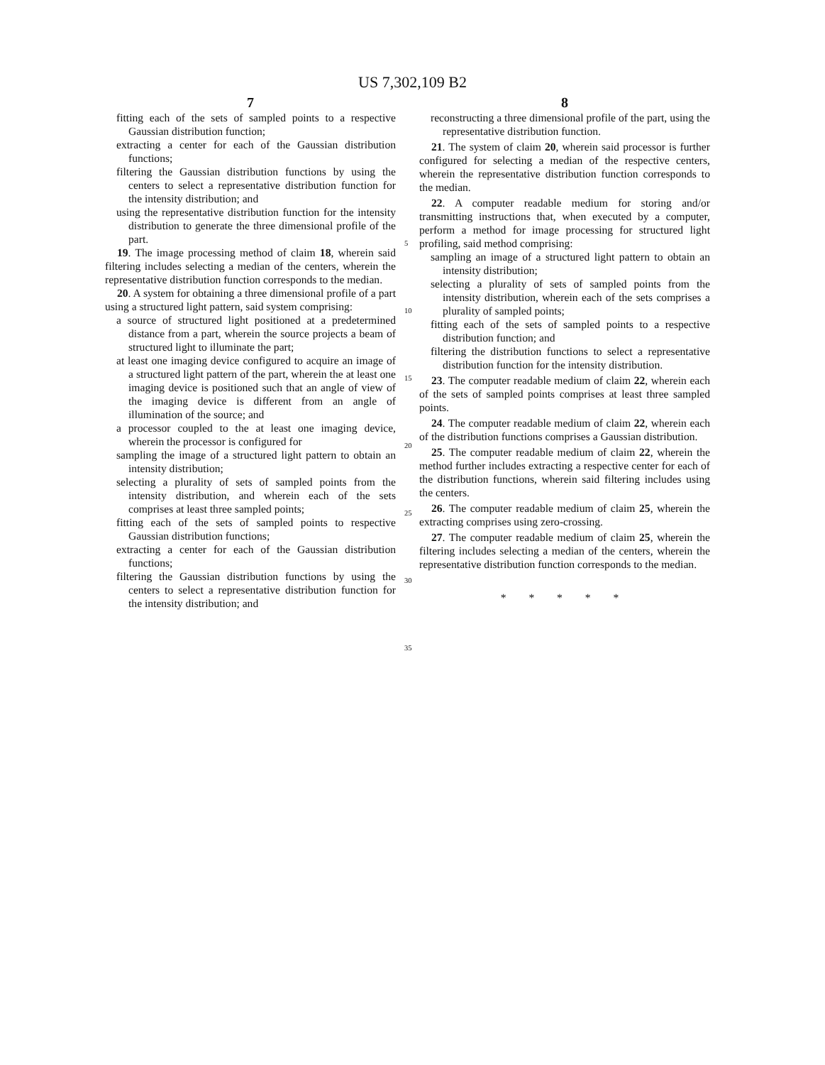US 7,302,109 B2
7
fitting each of the sets of sampled points to a respective Gaussian distribution function;
extracting a center for each of the Gaussian distribution functions;
filtering the Gaussian distribution functions by using the centers to select a representative distribution function for the intensity distribution; and
using the representative distribution function for the intensity distribution to generate the three dimensional profile of the part.
19. The image processing method of claim 18, wherein said filtering includes selecting a median of the centers, wherein the representative distribution function corresponds to the median.
20. A system for obtaining a three dimensional profile of a part using a structured light pattern, said system comprising:
a source of structured light positioned at a predetermined distance from a part, wherein the source projects a beam of structured light to illuminate the part;
at least one imaging device configured to acquire an image of a structured light pattern of the part, wherein the at least one imaging device is positioned such that an angle of view of the imaging device is different from an angle of illumination of the source; and
a processor coupled to the at least one imaging device, wherein the processor is configured for
sampling the image of a structured light pattern to obtain an intensity distribution;
selecting a plurality of sets of sampled points from the intensity distribution, and wherein each of the sets comprises at least three sampled points;
fitting each of the sets of sampled points to respective Gaussian distribution functions;
extracting a center for each of the Gaussian distribution functions;
filtering the Gaussian distribution functions by using the centers to select a representative distribution function for the intensity distribution; and
5
10
15
20
25
30
35
8
reconstructing a three dimensional profile of the part, using the representative distribution function.
21. The system of claim 20, wherein said processor is further configured for selecting a median of the respective centers, wherein the representative distribution function corresponds to the median.
22. A computer readable medium for storing and/or transmitting instructions that, when executed by a computer, perform a method for image processing for structured light profiling, said method comprising:
sampling an image of a structured light pattern to obtain an intensity distribution;
selecting a plurality of sets of sampled points from the intensity distribution, wherein each of the sets comprises a plurality of sampled points;
fitting each of the sets of sampled points to a respective distribution function; and
filtering the distribution functions to select a representative distribution function for the intensity distribution.
23. The computer readable medium of claim 22, wherein each of the sets of sampled points comprises at least three sampled points.
24. The computer readable medium of claim 22, wherein each of the distribution functions comprises a Gaussian distribution.
25. The computer readable medium of claim 22, wherein the method further includes extracting a respective center for each of the distribution functions, wherein said filtering includes using the centers.
26. The computer readable medium of claim 25, wherein the extracting comprises using zero-crossing.
27. The computer readable medium of claim 25, wherein the filtering includes selecting a median of the centers, wherein the representative distribution function corresponds to the median.
* * * * *